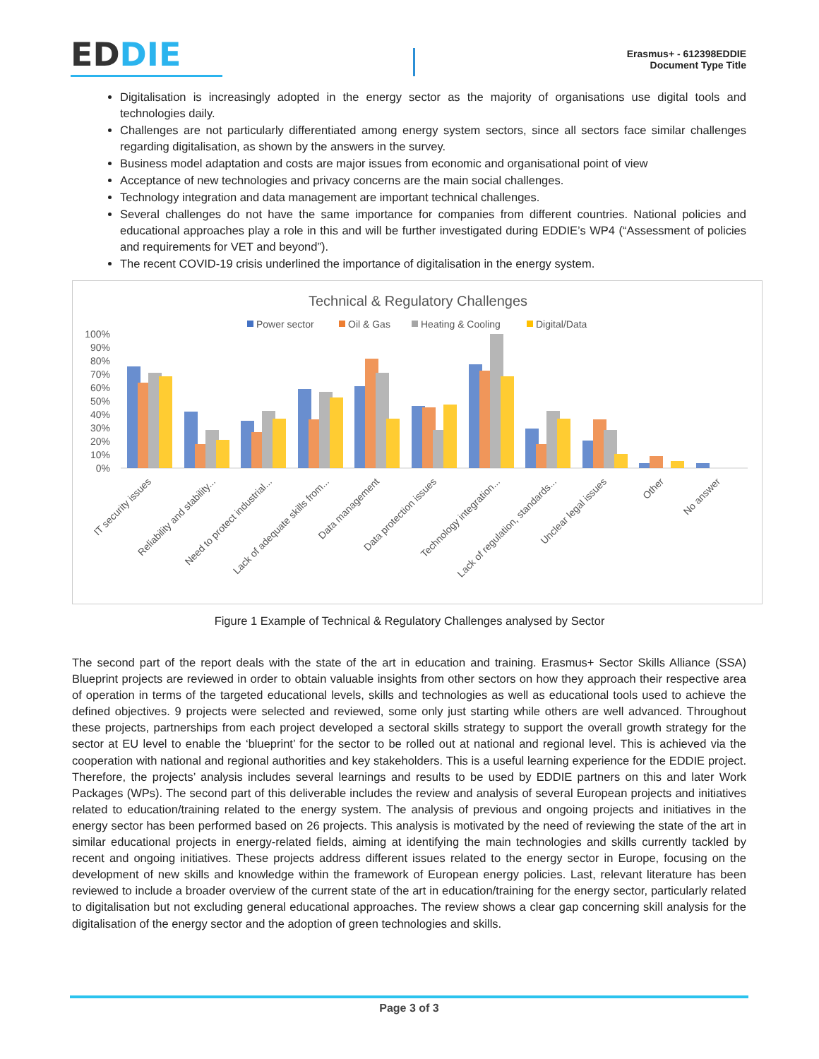EDDIE
Erasmus+ - 612398EDDIE
Document Type Title
Digitalisation is increasingly adopted in the energy sector as the majority of organisations use digital tools and technologies daily.
Challenges are not particularly differentiated among energy system sectors, since all sectors face similar challenges regarding digitalisation, as shown by the answers in the survey.
Business model adaptation and costs are major issues from economic and organisational point of view
Acceptance of new technologies and privacy concerns are the main social challenges.
Technology integration and data management are important technical challenges.
Several challenges do not have the same importance for companies from different countries. National policies and educational approaches play a role in this and will be further investigated during EDDIE’s WP4 (“Assessment of policies and requirements for VET and beyond”).
The recent COVID-19 crisis underlined the importance of digitalisation in the energy system.
Technical & Regulatory Challenges
Power sector
Oil & Gas
Heating & Cooling
Digital/Data
100%
90%
80%
70%
60%
50%
40%
30%
20%
10%
0%
IT security issues
Reliability and stability...
Need to protect industrial...
Lack of adequate skills from...
Data management
Data protection issues
Technology integration...
Lack of regulation, standards...
Unclear legal issues
Other
No answer
Figure 1 Example of Technical & Regulatory Challenges analysed by Sector
The second part of the report deals with the state of the art in education and training. Erasmus+ Sector Skills Alliance (SSA) Blueprint projects are reviewed in order to obtain valuable insights from other sectors on how they approach their respective area of operation in terms of the targeted educational levels, skills and technologies as well as educational tools used to achieve the defined objectives. 9 projects were selected and reviewed, some only just starting while others are well advanced. Throughout these projects, partnerships from each project developed a sectoral skills strategy to support the overall growth strategy for the sector at EU level to enable the ‘blueprint’ for the sector to be rolled out at national and regional level. This is achieved via the cooperation with national and regional authorities and key stakeholders. This is a useful learning experience for the EDDIE project. Therefore, the projects’ analysis includes several learnings and results to be used by EDDIE partners on this and later Work Packages (WPs). The second part of this deliverable includes the review and analysis of several European projects and initiatives related to education/training related to the energy system. The analysis of previous and ongoing projects and initiatives in the energy sector has been performed based on 26 projects. This analysis is motivated by the need of reviewing the state of the art in similar educational projects in energy-related fields, aiming at identifying the main technologies and skills currently tackled by recent and ongoing initiatives. These projects address different issues related to the energy sector in Europe, focusing on the development of new skills and knowledge within the framework of European energy policies. Last, relevant literature has been reviewed to include a broader overview of the current state of the art in education/training for the energy sector, particularly related to digitalisation but not excluding general educational approaches. The review shows a clear gap concerning skill analysis for the digitalisation of the energy sector and the adoption of green technologies and skills.
Page 3 of 3